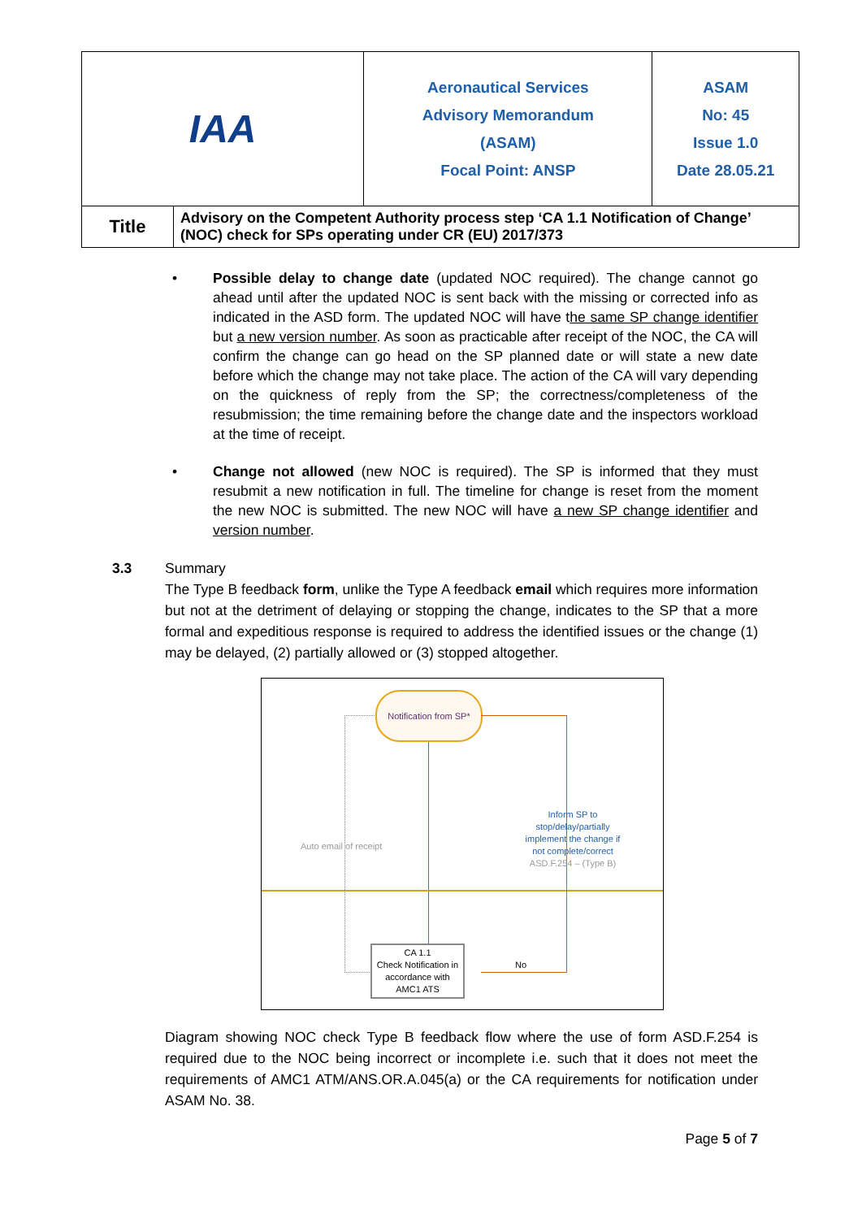| IAA | | Aeronautical Services Advisory Memorandum (ASAM) Focal Point: ANSP | ASAM No: 45 Issue 1.0 Date 28.05.21 |
| Title | Advisory on the Competent Authority process step ‘CA 1.1 Notification of Change’ (NOC) check for SPs operating under CR (EU) 2017/373 | | |
• Possible delay to change date (updated NOC required). The change cannot go ahead until after the updated NOC is sent back with the missing or corrected info as indicated in the ASD form. The updated NOC will have the same SP change identifier but a new version number. As soon as practicable after receipt of the NOC, the CA will confirm the change can go head on the SP planned date or will state a new date before which the change may not take place. The action of the CA will vary depending on the quickness of reply from the SP; the correctness/completeness of the resubmission; the time remaining before the change date and the inspectors workload at the time of receipt.
• Change not allowed (new NOC is required). The SP is informed that they must resubmit a new notification in full. The timeline for change is reset from the moment the new NOC is submitted. The new NOC will have a new SP change identifier and version number.
3.3 Summary
The Type B feedback form, unlike the Type A feedback email which requires more information but not at the detriment of delaying or stopping the change, indicates to the SP that a more formal and expeditious response is required to address the identified issues or the change (1) may be delayed, (2) partially allowed or (3) stopped altogether.
Notification from SP*
Auto email of receipt
Inform SP to stop/delay/partially implement the change if not complete/correct ASD.F.254 – (Type B)
No
CA 1.1
Check Notification in accordance with AMC1 ATS
Diagram showing NOC check Type B feedback flow where the use of form ASD.F.254 is required due to the NOC being incorrect or incomplete i.e. such that it does not meet the requirements of AMC1 ATM/ANS.OR.A.045(a) or the CA requirements for notification under ASAM No. 38.
Page 5 of 7